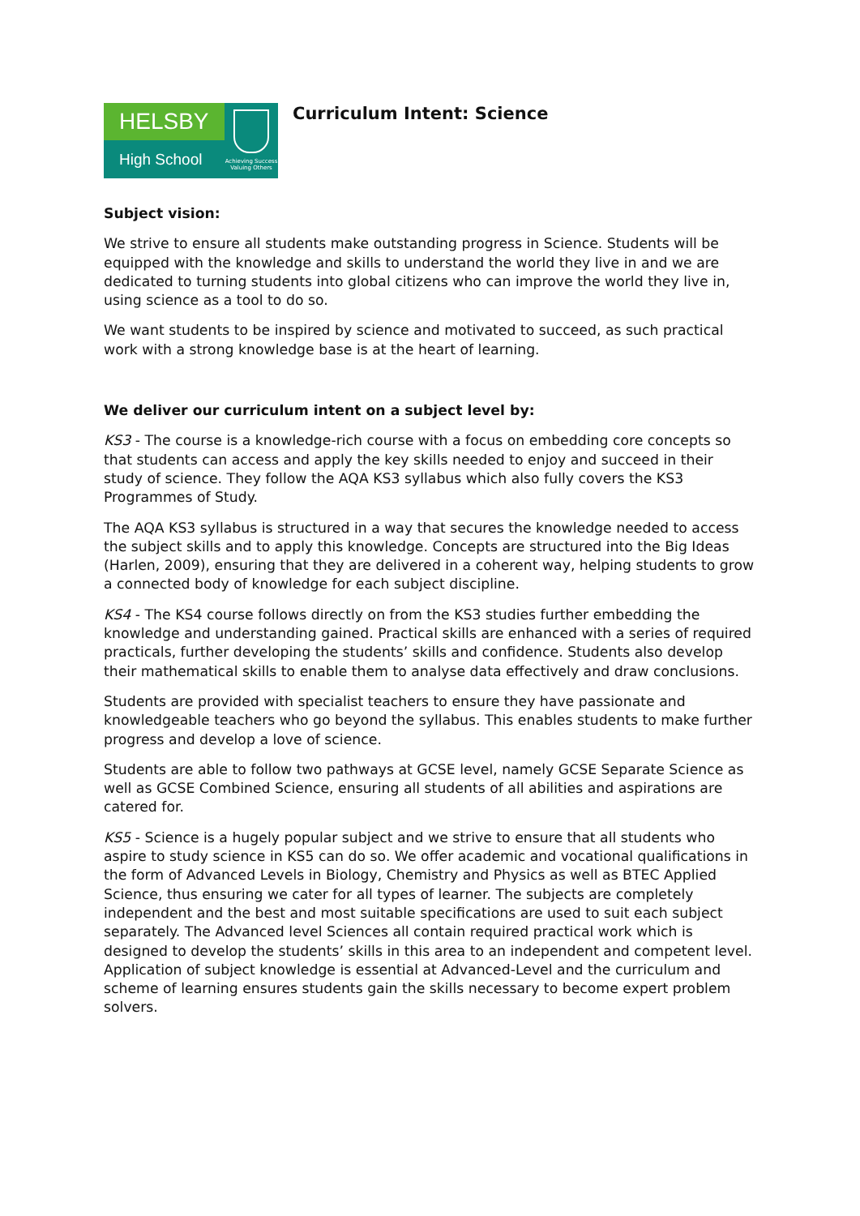HELSBY
High School
Achieving Success Valuing Others
Curriculum Intent: Science
Subject vision:
We strive to ensure all students make outstanding progress in Science. Students will be equipped with the knowledge and skills to understand the world they live in and we are dedicated to turning students into global citizens who can improve the world they live in, using science as a tool to do so.
We want students to be inspired by science and motivated to succeed, as such practical work with a strong knowledge base is at the heart of learning.
We deliver our curriculum intent on a subject level by:
KS3 - The course is a knowledge-rich course with a focus on embedding core concepts so that students can access and apply the key skills needed to enjoy and succeed in their study of science. They follow the AQA KS3 syllabus which also fully covers the KS3 Programmes of Study.
The AQA KS3 syllabus is structured in a way that secures the knowledge needed to access the subject skills and to apply this knowledge. Concepts are structured into the Big Ideas (Harlen, 2009), ensuring that they are delivered in a coherent way, helping students to grow a connected body of knowledge for each subject discipline.
KS4 - The KS4 course follows directly on from the KS3 studies further embedding the knowledge and understanding gained. Practical skills are enhanced with a series of required practicals, further developing the students’ skills and confidence. Students also develop their mathematical skills to enable them to analyse data effectively and draw conclusions.
Students are provided with specialist teachers to ensure they have passionate and knowledgeable teachers who go beyond the syllabus. This enables students to make further progress and develop a love of science.
Students are able to follow two pathways at GCSE level, namely GCSE Separate Science as well as GCSE Combined Science, ensuring all students of all abilities and aspirations are catered for.
KS5 - Science is a hugely popular subject and we strive to ensure that all students who aspire to study science in KS5 can do so. We offer academic and vocational qualifications in the form of Advanced Levels in Biology, Chemistry and Physics as well as BTEC Applied Science, thus ensuring we cater for all types of learner. The subjects are completely independent and the best and most suitable specifications are used to suit each subject separately. The Advanced level Sciences all contain required practical work which is designed to develop the students’ skills in this area to an independent and competent level. Application of subject knowledge is essential at Advanced-Level and the curriculum and scheme of learning ensures students gain the skills necessary to become expert problem solvers.